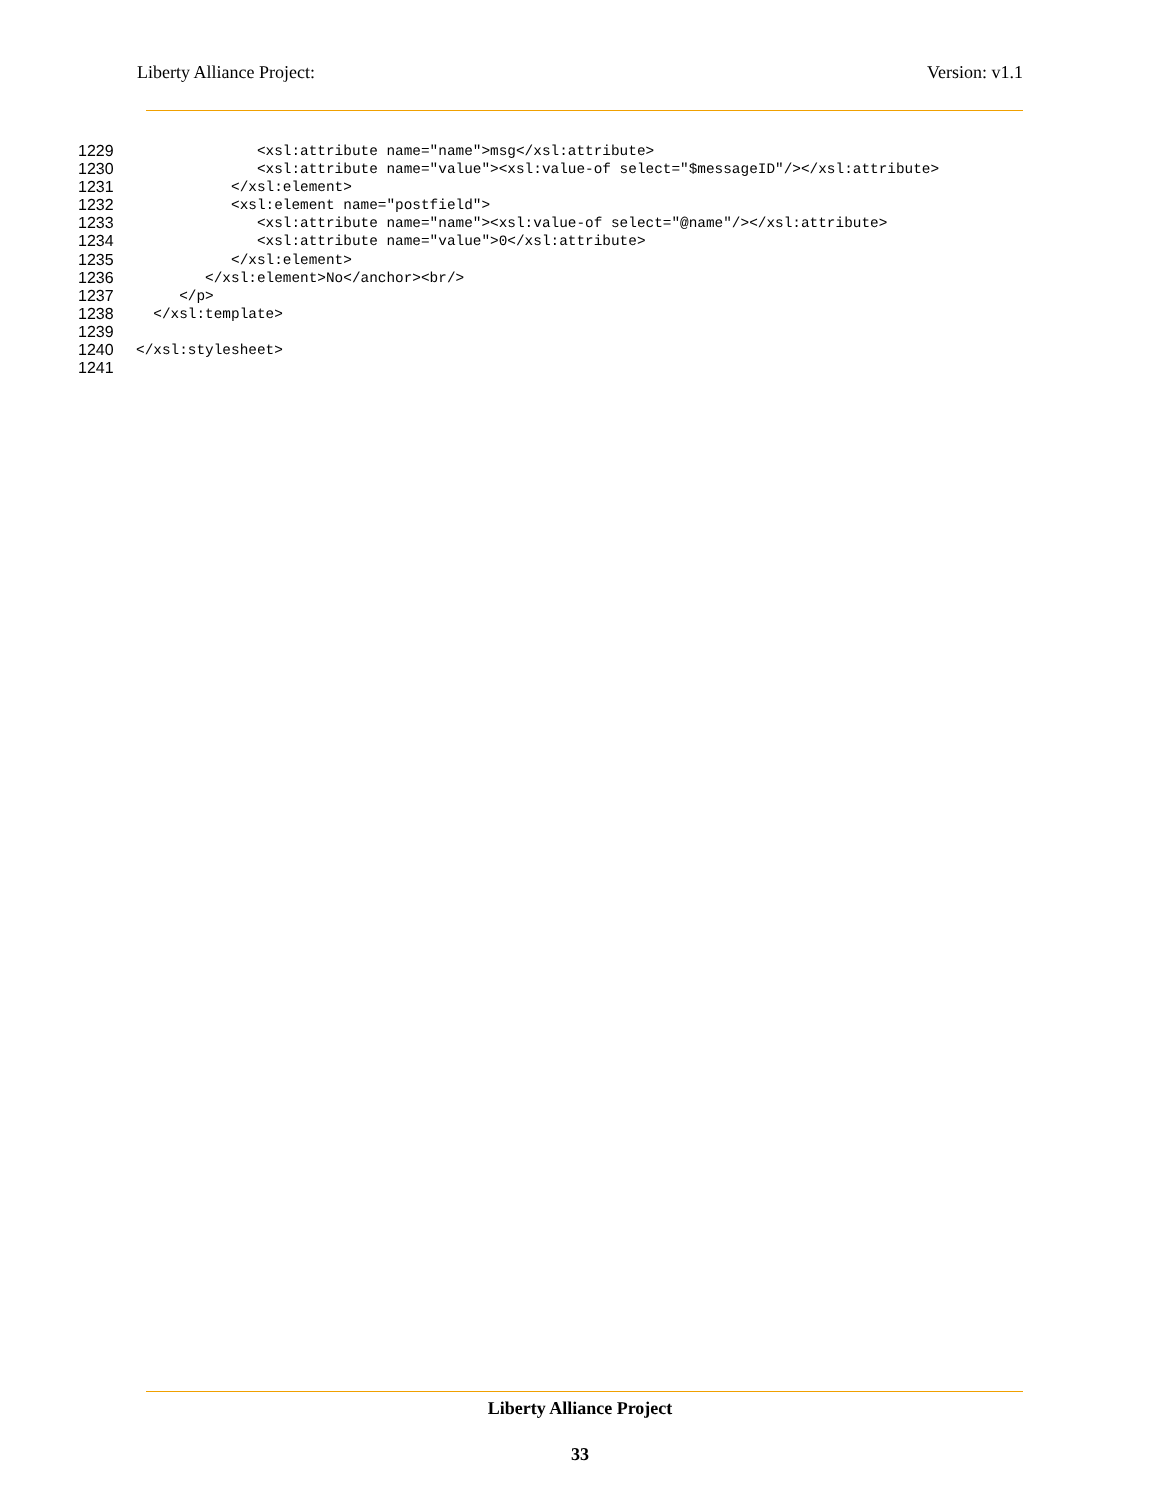Liberty Alliance Project: Version: v1.1
1229 <xsl:attribute name="name">msg</xsl:attribute>
1230 <xsl:attribute name="value"><xsl:value-of select="$messageID"/></xsl:attribute>
1231 </xsl:element>
1232 <xsl:element name="postfield">
1233 <xsl:attribute name="name"><xsl:value-of select="@name"/></xsl:attribute>
1234 <xsl:attribute name="value">0</xsl:attribute>
1235 </xsl:element>
1236 </xsl:element>No</anchor><br/>
1237 </p>
1238 </xsl:template>
1239
1240 </xsl:stylesheet>
1241
Liberty Alliance Project
33